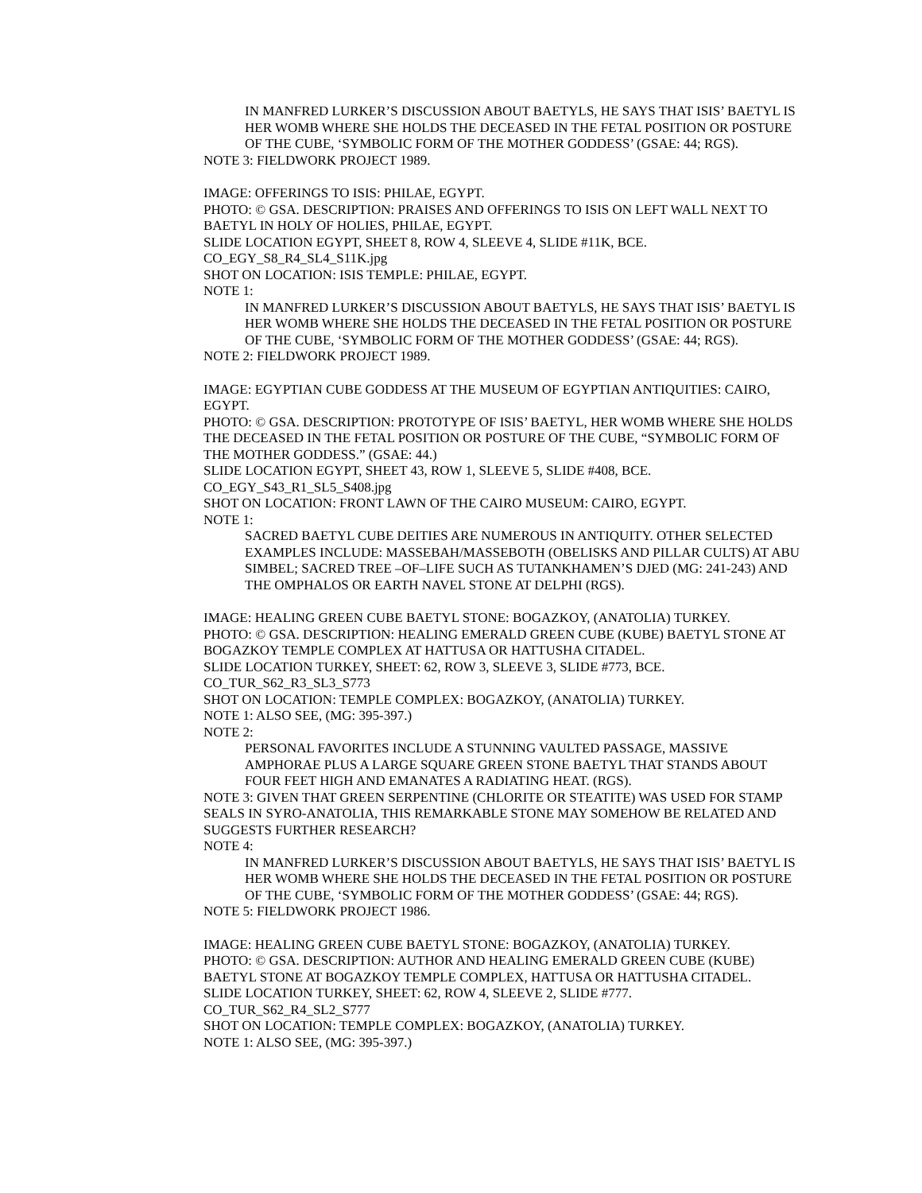IN MANFRED LURKER’S DISCUSSION ABOUT BAETYLS, HE SAYS THAT ISIS’ BAETYL IS HER WOMB WHERE SHE HOLDS THE DECEASED IN THE FETAL POSITION OR POSTURE OF THE CUBE, ‘SYMBOLIC FORM OF THE MOTHER GODDESS’ (GSAE: 44; RGS).
NOTE 3: FIELDWORK PROJECT 1989.
IMAGE: OFFERINGS TO ISIS: PHILAE, EGYPT.
PHOTO: © GSA. DESCRIPTION: PRAISES AND OFFERINGS TO ISIS ON LEFT WALL NEXT TO BAETYL IN HOLY OF HOLIES, PHILAE, EGYPT.
SLIDE LOCATION EGYPT, SHEET 8, ROW 4, SLEEVE 4, SLIDE #11K, BCE.
CO_EGY_S8_R4_SL4_S11K.jpg
SHOT ON LOCATION: ISIS TEMPLE: PHILAE, EGYPT.
NOTE 1:
IN MANFRED LURKER’S DISCUSSION ABOUT BAETYLS, HE SAYS THAT ISIS’ BAETYL IS HER WOMB WHERE SHE HOLDS THE DECEASED IN THE FETAL POSITION OR POSTURE OF THE CUBE, ‘SYMBOLIC FORM OF THE MOTHER GODDESS’ (GSAE: 44; RGS).
NOTE 2: FIELDWORK PROJECT 1989.
IMAGE: EGYPTIAN CUBE GODDESS AT THE MUSEUM OF EGYPTIAN ANTIQUITIES: CAIRO, EGYPT.
PHOTO: © GSA. DESCRIPTION: PROTOTYPE OF ISIS’ BAETYL, HER WOMB WHERE SHE HOLDS THE DECEASED IN THE FETAL POSITION OR POSTURE OF THE CUBE, “SYMBOLIC FORM OF THE MOTHER GODDESS.” (GSAE: 44.)
SLIDE LOCATION EGYPT, SHEET 43, ROW 1, SLEEVE 5, SLIDE #408, BCE.
CO_EGY_S43_R1_SL5_S408.jpg
SHOT ON LOCATION: FRONT LAWN OF THE CAIRO MUSEUM: CAIRO, EGYPT.
NOTE 1:
SACRED BAETYL CUBE DEITIES ARE NUMEROUS IN ANTIQUITY. OTHER SELECTED EXAMPLES INCLUDE: MASSEBAH/MASSEBOTH (OBELISKS AND PILLAR CULTS) AT ABU SIMBEL; SACRED TREE –OF–LIFE SUCH AS TUTANKHAMEN’S DJED (MG: 241-243) AND THE OMPHALOS OR EARTH NAVEL STONE AT DELPHI (RGS).
IMAGE: HEALING GREEN CUBE BAETYL STONE: BOGAZKOY, (ANATOLIA) TURKEY.
PHOTO: © GSA. DESCRIPTION: HEALING EMERALD GREEN CUBE (KUBE) BAETYL STONE AT BOGAZKOY TEMPLE COMPLEX AT HATTUSA OR HATTUSHA CITADEL.
SLIDE LOCATION TURKEY, SHEET: 62, ROW 3, SLEEVE 3, SLIDE #773, BCE.
CO_TUR_S62_R3_SL3_S773
SHOT ON LOCATION: TEMPLE COMPLEX: BOGAZKOY, (ANATOLIA) TURKEY.
NOTE 1: ALSO SEE, (MG: 395-397.)
NOTE 2:
PERSONAL FAVORITES INCLUDE A STUNNING VAULTED PASSAGE, MASSIVE AMPHORAE PLUS A LARGE SQUARE GREEN STONE BAETYL THAT STANDS ABOUT FOUR FEET HIGH AND EMANATES A RADIATING HEAT. (RGS).
NOTE 3: GIVEN THAT GREEN SERPENTINE (CHLORITE OR STEATITE) WAS USED FOR STAMP SEALS IN SYRO-ANATOLIA, THIS REMARKABLE STONE MAY SOMEHOW BE RELATED AND SUGGESTS FURTHER RESEARCH?
NOTE 4:
IN MANFRED LURKER’S DISCUSSION ABOUT BAETYLS, HE SAYS THAT ISIS’ BAETYL IS HER WOMB WHERE SHE HOLDS THE DECEASED IN THE FETAL POSITION OR POSTURE OF THE CUBE, ‘SYMBOLIC FORM OF THE MOTHER GODDESS’ (GSAE: 44; RGS).
NOTE 5: FIELDWORK PROJECT 1986.
IMAGE: HEALING GREEN CUBE BAETYL STONE: BOGAZKOY, (ANATOLIA) TURKEY.
PHOTO: © GSA. DESCRIPTION: AUTHOR AND HEALING EMERALD GREEN CUBE (KUBE) BAETYL STONE AT BOGAZKOY TEMPLE COMPLEX, HATTUSA OR HATTUSHA CITADEL.
SLIDE LOCATION TURKEY, SHEET: 62, ROW 4, SLEEVE 2, SLIDE #777.
CO_TUR_S62_R4_SL2_S777
SHOT ON LOCATION: TEMPLE COMPLEX: BOGAZKOY, (ANATOLIA) TURKEY.
NOTE 1: ALSO SEE, (MG: 395-397.)